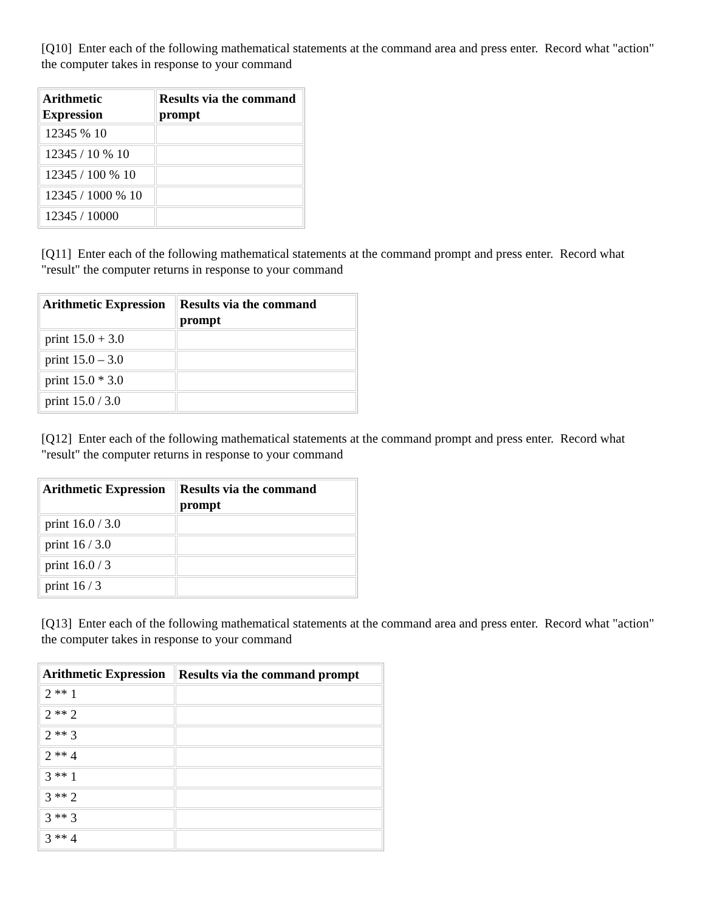[Q10] Enter each of the following mathematical statements at the command area and press enter. Record what "action" the computer takes in response to your command
| Arithmetic Expression | Results via the command prompt |
| --- | --- |
| 12345 % 10 | |
| 12345 / 10 % 10 | |
| 12345 / 100 % 10 | |
| 12345 / 1000 % 10 | |
| 12345 / 10000 | |
[Q11] Enter each of the following mathematical statements at the command prompt and press enter. Record what "result" the computer returns in response to your command
| Arithmetic Expression | Results via the command prompt |
| --- | --- |
| print 15.0 + 3.0 | |
| print 15.0 – 3.0 | |
| print 15.0 * 3.0 | |
| print 15.0 / 3.0 | |
[Q12] Enter each of the following mathematical statements at the command prompt and press enter. Record what "result" the computer returns in response to your command
| Arithmetic Expression | Results via the command prompt |
| --- | --- |
| print 16.0 / 3.0 | |
| print 16 / 3.0 | |
| print 16.0 / 3 | |
| print 16 / 3 | |
[Q13] Enter each of the following mathematical statements at the command area and press enter. Record what "action" the computer takes in response to your command
| Arithmetic Expression | Results via the command prompt |
| --- | --- |
| 2 ** 1 | |
| 2 ** 2 | |
| 2 ** 3 | |
| 2 ** 4 | |
| 3 ** 1 | |
| 3 ** 2 | |
| 3 ** 3 | |
| 3 ** 4 | |